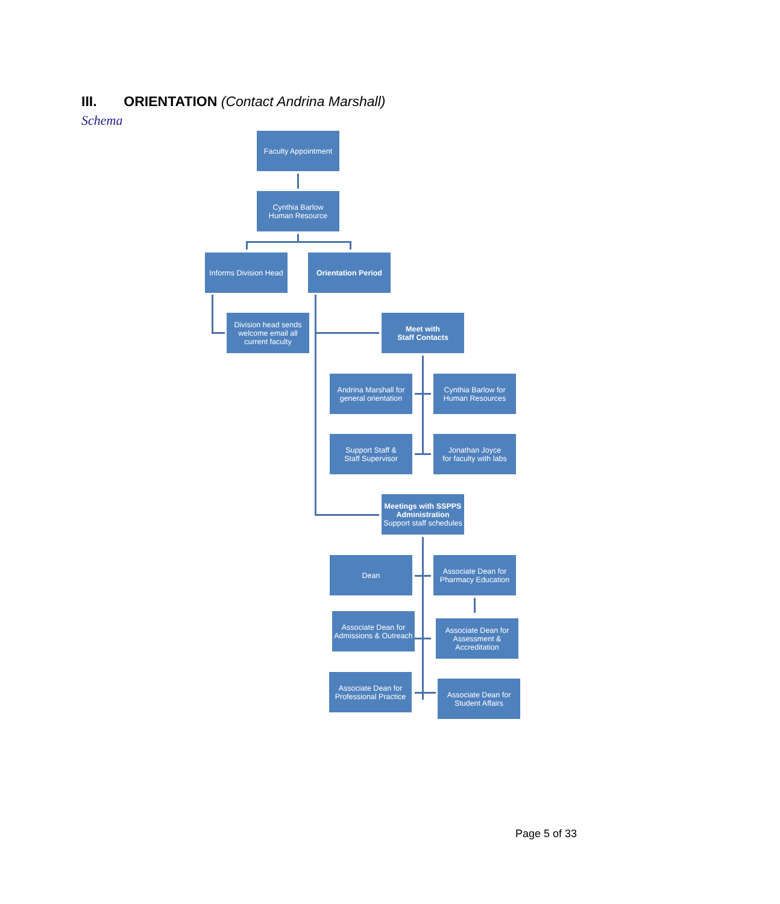III. ORIENTATION (Contact Andrina Marshall)
Schema
Faculty Appointment
Cynthia Barlow
Human Resource
Informs Division Head
Orientation Period
Division head sends welcome email all current faculty
Meet with
Staff Contacts
Andrina Marshall for general orientation
Cynthia Barlow for Human Resources
Support Staff &
Staff Supervisor
Jonathan Joyce
for faculty with labs
Meetings with SSPPS Administration
Support staff schedules
Dean Associate Dean for Pharmacy Education
Associate Dean for Admissions & Outreach
Associate Dean for Assessment & Accreditation
Associate Dean for Professional Practice
Associate Dean for Student Affairs
Page 5 of 33